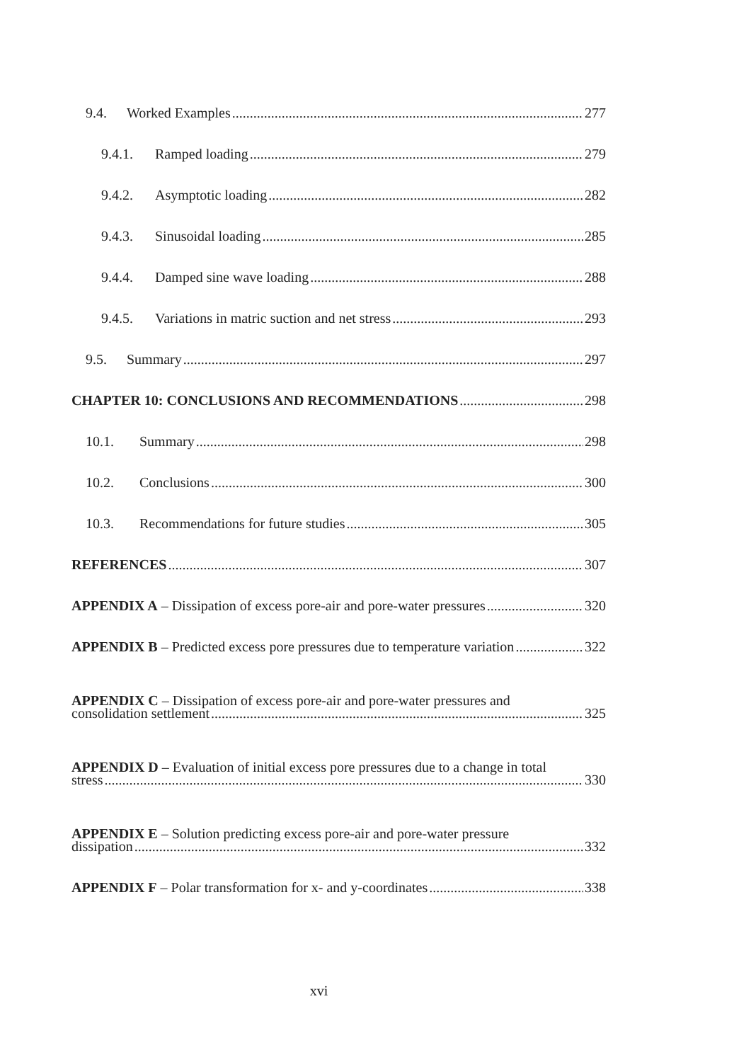9.4. Worked Examples 277
9.4.1. Ramped loading 279
9.4.2. Asymptotic loading 282
9.4.3. Sinusoidal loading 285
9.4.4. Damped sine wave loading 288
9.4.5. Variations in matric suction and net stress 293
9.5. Summary 297
CHAPTER 10: CONCLUSIONS AND RECOMMENDATIONS 298
10.1. Summary 298
10.2. Conclusions 300
10.3. Recommendations for future studies 305
REFERENCES 307
APPENDIX A – Dissipation of excess pore-air and pore-water pressures 320
APPENDIX B – Predicted excess pore pressures due to temperature variation 322
APPENDIX C – Dissipation of excess pore-air and pore-water pressures and
consolidation settlement 325
APPENDIX D – Evaluation of initial excess pore pressures due to a change in total
stress 330
APPENDIX E – Solution predicting excess pore-air and pore-water pressure
dissipation 332
APPENDIX F – Polar transformation for x- and y-coordinates 338
xvi